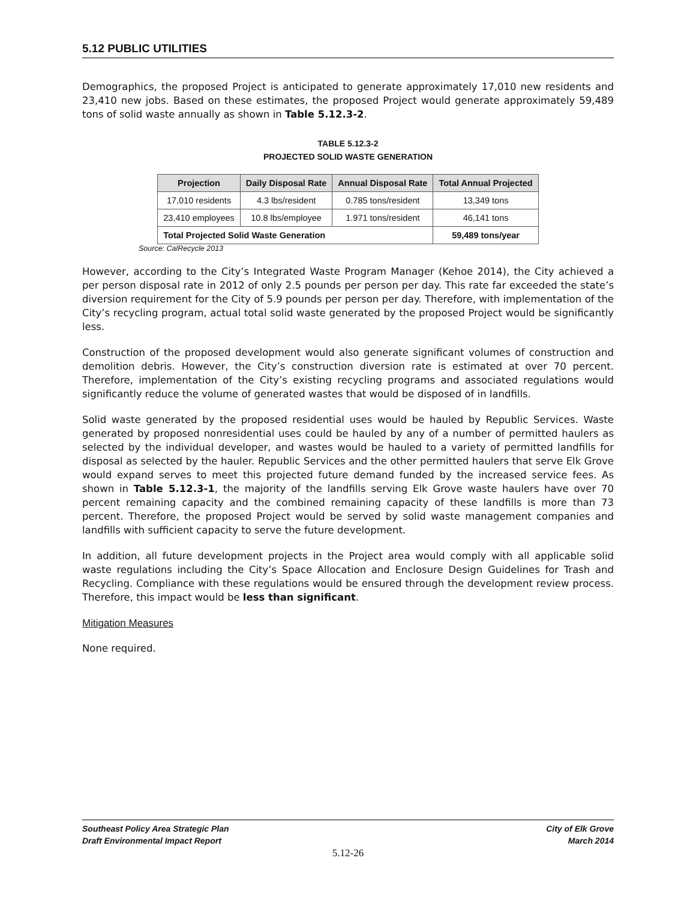5.12 PUBLIC UTILITIES
Demographics, the proposed Project is anticipated to generate approximately 17,010 new residents and 23,410 new jobs. Based on these estimates, the proposed Project would generate approximately 59,489 tons of solid waste annually as shown in Table 5.12.3-2.
TABLE 5.12.3-2
PROJECTED SOLID WASTE GENERATION
| Projection | Daily Disposal Rate | Annual Disposal Rate | Total Annual Projected |
| --- | --- | --- | --- |
| 17,010 residents | 4.3 lbs/resident | 0.785 tons/resident | 13,349 tons |
| 23,410 employees | 10.8 lbs/employee | 1.971 tons/resident | 46,141 tons |
| Total Projected Solid Waste Generation | | | 59,489 tons/year |
Source: CalRecycle 2013
However, according to the City’s Integrated Waste Program Manager (Kehoe 2014), the City achieved a per person disposal rate in 2012 of only 2.5 pounds per person per day. This rate far exceeded the state’s diversion requirement for the City of 5.9 pounds per person per day. Therefore, with implementation of the City’s recycling program, actual total solid waste generated by the proposed Project would be significantly less.
Construction of the proposed development would also generate significant volumes of construction and demolition debris. However, the City’s construction diversion rate is estimated at over 70 percent. Therefore, implementation of the City’s existing recycling programs and associated regulations would significantly reduce the volume of generated wastes that would be disposed of in landfills.
Solid waste generated by the proposed residential uses would be hauled by Republic Services. Waste generated by proposed nonresidential uses could be hauled by any of a number of permitted haulers as selected by the individual developer, and wastes would be hauled to a variety of permitted landfills for disposal as selected by the hauler. Republic Services and the other permitted haulers that serve Elk Grove would expand serves to meet this projected future demand funded by the increased service fees. As shown in Table 5.12.3-1, the majority of the landfills serving Elk Grove waste haulers have over 70 percent remaining capacity and the combined remaining capacity of these landfills is more than 73 percent. Therefore, the proposed Project would be served by solid waste management companies and landfills with sufficient capacity to serve the future development.
In addition, all future development projects in the Project area would comply with all applicable solid waste regulations including the City’s Space Allocation and Enclosure Design Guidelines for Trash and Recycling. Compliance with these regulations would be ensured through the development review process. Therefore, this impact would be less than significant.
Mitigation Measures
None required.
Southeast Policy Area Strategic Plan
Draft Environmental Impact Report
City of Elk Grove
March 2014
5.12-26